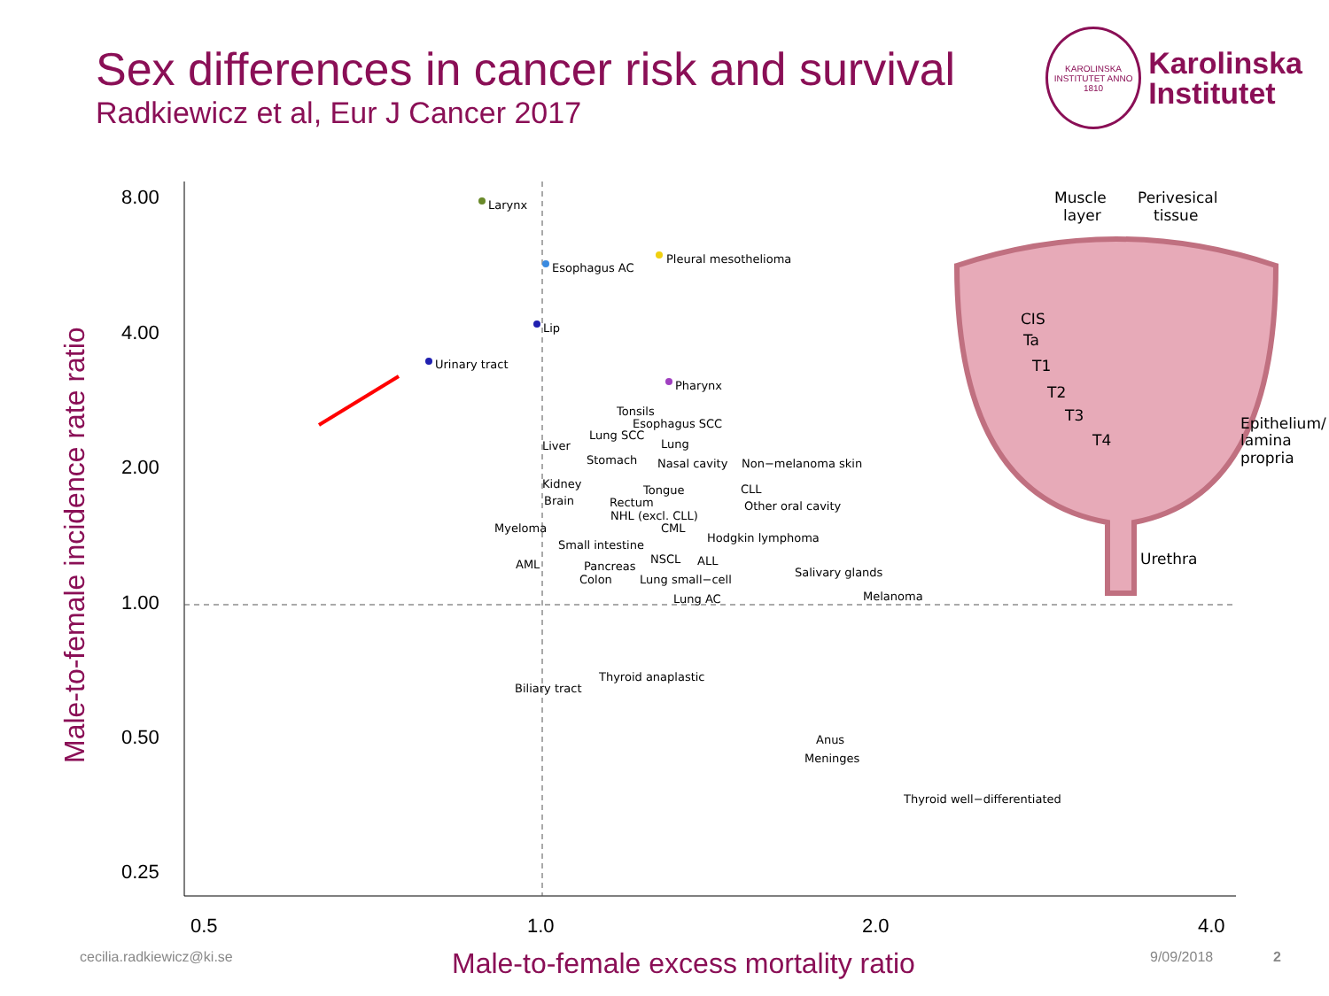Sex differences in cancer risk and survival
Radkiewicz et al, Eur J Cancer 2017
KAROLINSKA INSTITUTET ANNO 1810
Karolinska
Institutet
Male-to-female incidence rate ratio
8.00
4.00
2.00
1.00
0.50
0.25
0.5
1.0
2.0
4.0
Larynx
Esophagus AC
Pleural mesothelioma
Lip
Urinary tract
Pharynx
Tonsils
Esophagus SCC
Lung SCC
Liver
Lung
Stomach
Nasal cavity
Non−melanoma skin
Kidney
Tongue
CLL
Brain
Rectum
Other oral cavity
NHL (excl. CLL)
Myeloma
CML
Hodgkin lymphoma
Small intestine
NSCL
ALL
AML
Pancreas
Salivary glands
Colon
Lung small−cell
Melanoma
Lung AC
Thyroid anaplastic
Biliary tract
Anus
Meninges
Thyroid well−differentiated
Muscle
layer
Perivesical
tissue
CIS
Ta
T1
T2
T3
T4
Epithelium/
lamina
propria
Urethra
cecilia.radkiewicz@ki.se
Male-to-female excess mortality ratio
9/09/2018 2